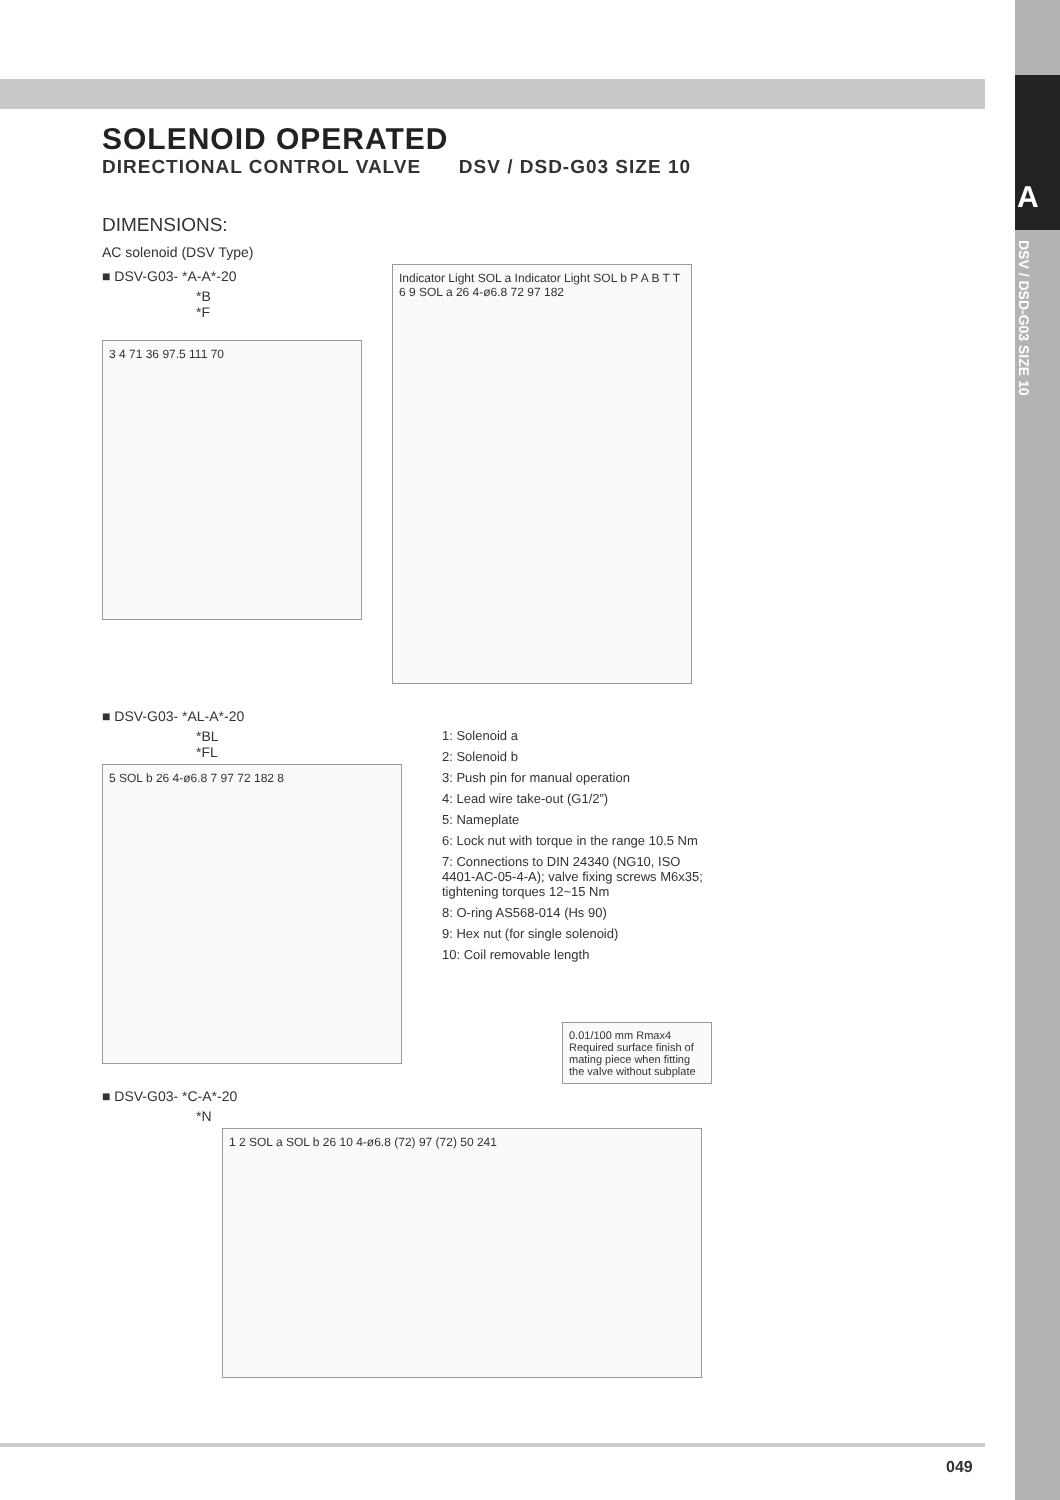A
DSV / DSD-G03 SIZE 10
SOLENOID OPERATED
DIRECTIONAL CONTROL VALVE DSV / DSD-G03 SIZE 10
DIMENSIONS:
AC solenoid (DSV Type)
■ DSV-G03- *A-A*-20
*B
*F
3 4 71 36 97.5 111 70
Indicator Light SOL a Indicator Light SOL b P A B T T
6 9 SOL a 26 4-ø6.8 72 97 182
■ DSV-G03- *AL-A*-20
*BL
*FL
5 SOL b 26 4-ø6.8 7 97 72 182 8
1: Solenoid a
2: Solenoid b
3: Push pin for manual operation
4: Lead wire take-out (G1/2”)
5: Nameplate
6: Lock nut with torque in the range 10.5 Nm
7: Connections to DIN 24340 (NG10, ISO
4401-AC-05-4-A); valve fixing screws M6x35;
tightening torques 12~15 Nm
8: O-ring AS568-014 (Hs 90)
9: Hex nut (for single solenoid)
10: Coil removable length
0.01/100 mm Rmax4
Required surface finish of mating piece when fitting the valve without subplate
■ DSV-G03- *C-A*-20
*N
1 2 SOL a SOL b 26 10 4-ø6.8 (72) 97 (72) 50 241
049